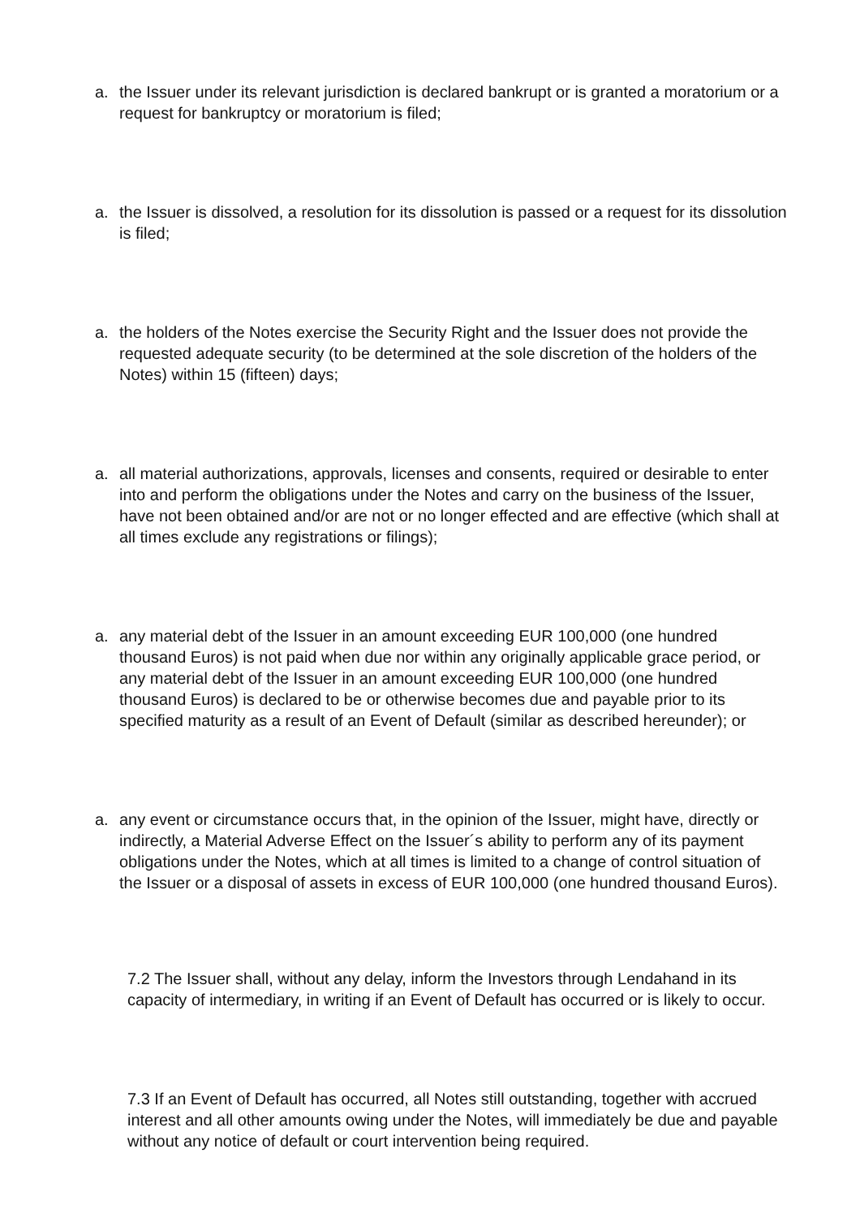a. the Issuer under its relevant jurisdiction is declared bankrupt or is granted a moratorium or a request for bankruptcy or moratorium is filed;
a. the Issuer is dissolved, a resolution for its dissolution is passed or a request for its dissolution is filed;
a. the holders of the Notes exercise the Security Right and the Issuer does not provide the requested adequate security (to be determined at the sole discretion of the holders of the Notes) within 15 (fifteen) days;
a. all material authorizations, approvals, licenses and consents, required or desirable to enter into and perform the obligations under the Notes and carry on the business of the Issuer, have not been obtained and/or are not or no longer effected and are effective (which shall at all times exclude any registrations or filings);
a. any material debt of the Issuer in an amount exceeding EUR 100,000 (one hundred thousand Euros) is not paid when due nor within any originally applicable grace period, or any material debt of the Issuer in an amount exceeding EUR 100,000 (one hundred thousand Euros) is declared to be or otherwise becomes due and payable prior to its specified maturity as a result of an Event of Default (similar as described hereunder); or
a. any event or circumstance occurs that, in the opinion of the Issuer, might have, directly or indirectly, a Material Adverse Effect on the Issuer´s ability to perform any of its payment obligations under the Notes, which at all times is limited to a change of control situation of the Issuer or a disposal of assets in excess of EUR 100,000 (one hundred thousand Euros).
7.2 The Issuer shall, without any delay, inform the Investors through Lendahand in its capacity of intermediary, in writing if an Event of Default has occurred or is likely to occur.
7.3 If an Event of Default has occurred, all Notes still outstanding, together with accrued interest and all other amounts owing under the Notes, will immediately be due and payable without any notice of default or court intervention being required.